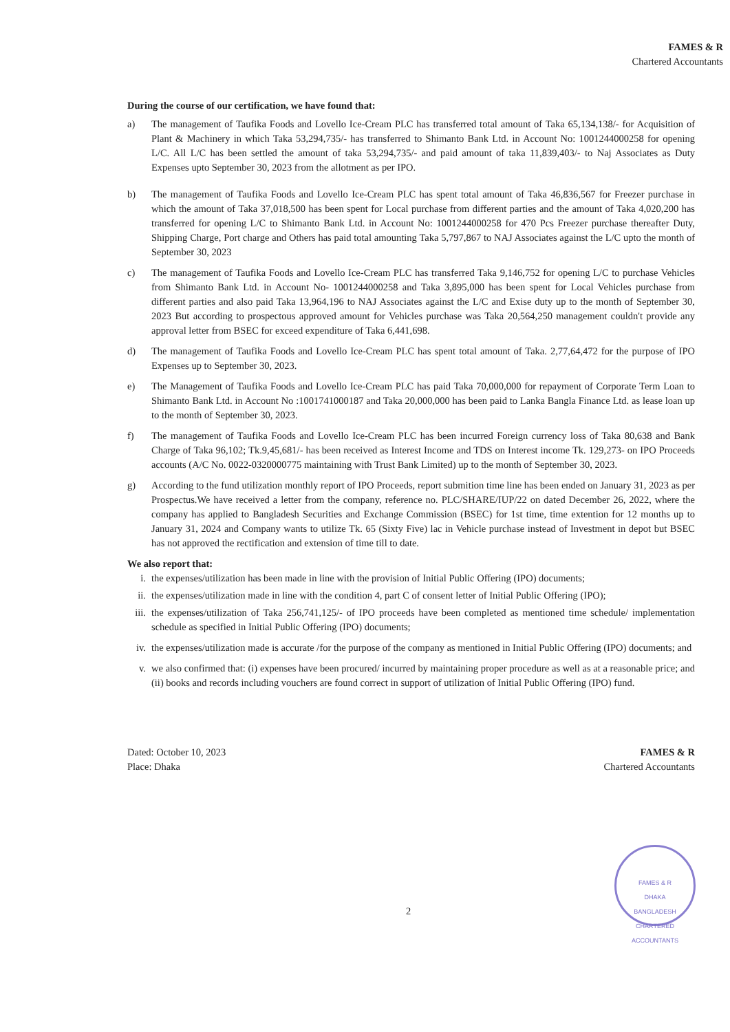FAMES & R
Chartered Accountants
During the course of our certification, we have found that:
a) The management of Taufika Foods and Lovello Ice-Cream PLC has transferred total amount of Taka 65,134,138/- for Acquisition of Plant & Machinery in which Taka 53,294,735/- has transferred to Shimanto Bank Ltd. in Account No: 1001244000258 for opening L/C. All L/C has been settled the amount of taka 53,294,735/- and paid amount of taka 11,839,403/- to Naj Associates as Duty Expenses upto September 30, 2023 from the allotment as per IPO.
b) The management of Taufika Foods and Lovello Ice-Cream PLC has spent total amount of Taka 46,836,567 for Freezer purchase in which the amount of Taka 37,018,500 has been spent for Local purchase from different parties and the amount of Taka 4,020,200 has transferred for opening L/C to Shimanto Bank Ltd. in Account No: 1001244000258 for 470 Pcs Freezer purchase thereafter Duty, Shipping Charge, Port charge and Others has paid total amounting Taka 5,797,867 to NAJ Associates against the L/C upto the month of September 30, 2023
c) The management of Taufika Foods and Lovello Ice-Cream PLC has transferred Taka 9,146,752 for opening L/C to purchase Vehicles from Shimanto Bank Ltd. in Account No- 1001244000258 and Taka 3,895,000 has been spent for Local Vehicles purchase from different parties and also paid Taka 13,964,196 to NAJ Associates against the L/C and Exise duty up to the month of September 30, 2023 But according to prospectous approved amount for Vehicles purchase was Taka 20,564,250 management couldn't provide any approval letter from BSEC for exceed expenditure of Taka 6,441,698.
d) The management of Taufika Foods and Lovello Ice-Cream PLC has spent total amount of Taka. 2,77,64,472 for the purpose of IPO Expenses up to September 30, 2023.
e) The Management of Taufika Foods and Lovello Ice-Cream PLC has paid Taka 70,000,000 for repayment of Corporate Term Loan to Shimanto Bank Ltd. in Account No :1001741000187 and Taka 20,000,000 has been paid to Lanka Bangla Finance Ltd. as lease loan up to the month of September 30, 2023.
f) The management of Taufika Foods and Lovello Ice-Cream PLC has been incurred Foreign currency loss of Taka 80,638 and Bank Charge of Taka 96,102; Tk.9,45,681/- has been received as Interest Income and TDS on Interest income Tk. 129,273- on IPO Proceeds accounts (A/C No. 0022-0320000775 maintaining with Trust Bank Limited) up to the month of September 30, 2023.
g) According to the fund utilization monthly report of IPO Proceeds, report submition time line has been ended on January 31, 2023 as per Prospectus.We have received a letter from the company, reference no. PLC/SHARE/IUP/22 on dated December 26, 2022, where the company has applied to Bangladesh Securities and Exchange Commission (BSEC) for 1st time, time extention for 12 months up to January 31, 2024 and Company wants to utilize Tk. 65 (Sixty Five) lac in Vehicle purchase instead of Investment in depot but BSEC has not approved the rectification and extension of time till to date.
We also report that:
i. the expenses/utilization has been made in line with the provision of Initial Public Offering (IPO) documents;
ii. the expenses/utilization made in line with the condition 4, part C of consent letter of Initial Public Offering (IPO);
iii. the expenses/utilization of Taka 256,741,125/- of IPO proceeds have been completed as mentioned time schedule/ implementation schedule as specified in Initial Public Offering (IPO) documents;
iv. the expenses/utilization made is accurate /for the purpose of the company as mentioned in Initial Public Offering (IPO) documents; and
v. we also confirmed that: (i) expenses have been procured/ incurred by maintaining proper procedure as well as at a reasonable price; and (ii) books and records including vouchers are found correct in support of utilization of Initial Public Offering (IPO) fund.
Dated: October 10, 2023
Place: Dhaka
FAMES & R
Chartered Accountants
FAMES & R
DHAKA
BANGLADESH
CHARTERED ACCOUNTANTS
2